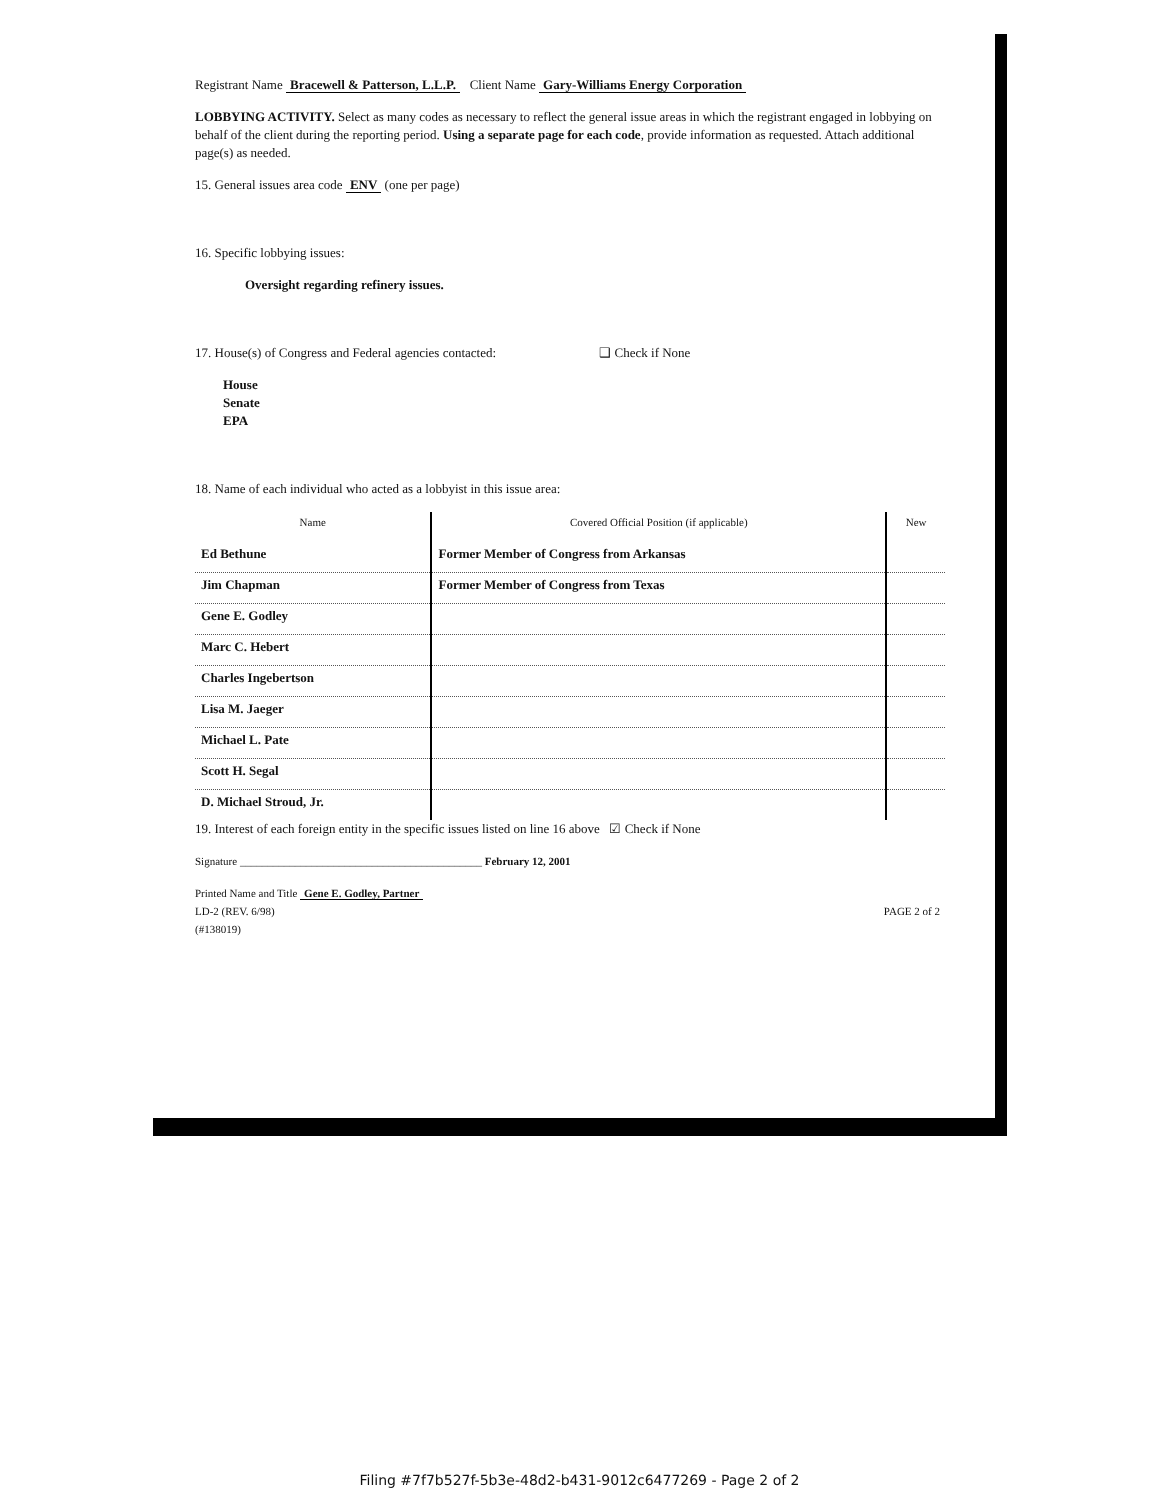Registrant Name Bracewell & Patterson, L.L.P. Client Name Gary-Williams Energy Corporation
LOBBYING ACTIVITY. Select as many codes as necessary to reflect the general issue areas in which the registrant engaged in lobbying on behalf of the client during the reporting period. Using a separate page for each code, provide information as requested. Attach additional page(s) as needed.
15. General issues area code ENV (one per page)
16. Specific lobbying issues:
Oversight regarding refinery issues.
17. House(s) of Congress and Federal agencies contacted: ❑ Check if None
House
Senate
EPA
18. Name of each individual who acted as a lobbyist in this issue area:
| Name | Covered Official Position (if applicable) | New |
| --- | --- | --- |
| Ed Bethune | Former Member of Congress from Arkansas | |
| Jim Chapman | Former Member of Congress from Texas | |
| Gene E. Godley | | |
| Marc C. Hebert | | |
| Charles Ingebertson | | |
| Lisa M. Jaeger | | |
| Michael L. Pate | | |
| Scott H. Segal | | |
| D. Michael Stroud, Jr. | | |
19. Interest of each foreign entity in the specific issues listed on line 16 above ☑ Check if None
Signature ____________________________________________ February 12, 2001
Printed Name and Title Gene E. Godley, Partner
LD-2 (REV. 6/98) PAGE 2 of 2
(#138019)
Filing #7f7b527f-5b3e-48d2-b431-9012c6477269 - Page 2 of 2